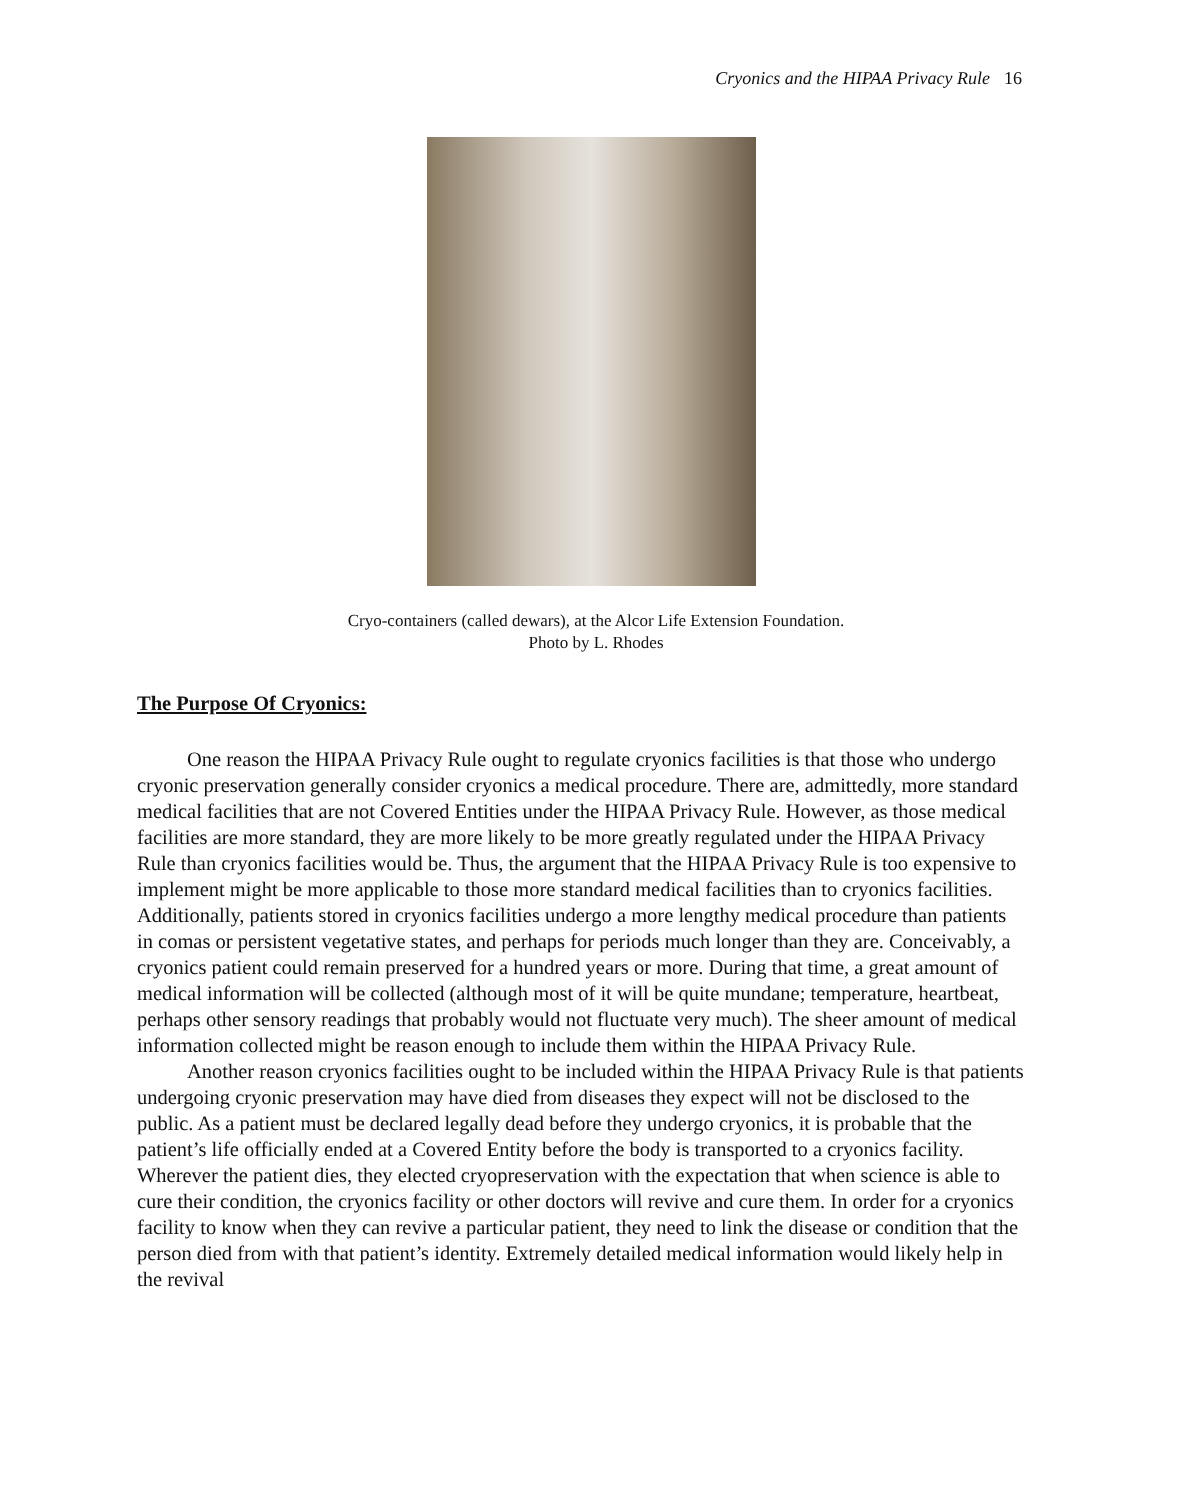Cryonics and the HIPAA Privacy Rule 16
Cryo-containers (called dewars), at the Alcor Life Extension Foundation.
Photo by L. Rhodes
The Purpose Of Cryonics:
One reason the HIPAA Privacy Rule ought to regulate cryonics facilities is that those who undergo cryonic preservation generally consider cryonics a medical procedure. There are, admittedly, more standard medical facilities that are not Covered Entities under the HIPAA Privacy Rule. However, as those medical facilities are more standard, they are more likely to be more greatly regulated under the HIPAA Privacy Rule than cryonics facilities would be. Thus, the argument that the HIPAA Privacy Rule is too expensive to implement might be more applicable to those more standard medical facilities than to cryonics facilities. Additionally, patients stored in cryonics facilities undergo a more lengthy medical procedure than patients in comas or persistent vegetative states, and perhaps for periods much longer than they are. Conceivably, a cryonics patient could remain preserved for a hundred years or more. During that time, a great amount of medical information will be collected (although most of it will be quite mundane; temperature, heartbeat, perhaps other sensory readings that probably would not fluctuate very much). The sheer amount of medical information collected might be reason enough to include them within the HIPAA Privacy Rule.
Another reason cryonics facilities ought to be included within the HIPAA Privacy Rule is that patients undergoing cryonic preservation may have died from diseases they expect will not be disclosed to the public. As a patient must be declared legally dead before they undergo cryonics, it is probable that the patient’s life officially ended at a Covered Entity before the body is transported to a cryonics facility. Wherever the patient dies, they elected cryopreservation with the expectation that when science is able to cure their condition, the cryonics facility or other doctors will revive and cure them. In order for a cryonics facility to know when they can revive a particular patient, they need to link the disease or condition that the person died from with that patient’s identity. Extremely detailed medical information would likely help in the revival